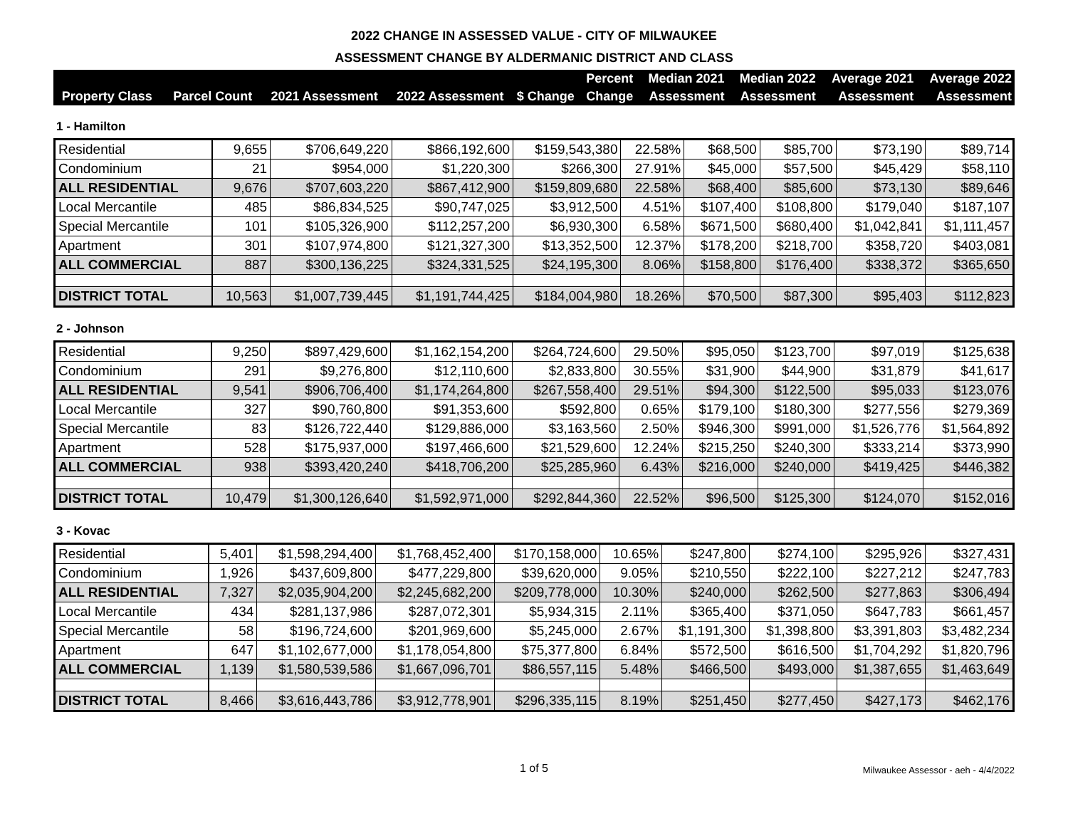2022 CHANGE IN ASSESSED VALUE - CITY OF MILWAUKEE
ASSESSMENT CHANGE BY ALDERMANIC DISTRICT AND CLASS
| | | | | | Percent | Median 2021 | Median 2022 | Average 2021 | Average 2022 |
| --- | --- | --- | --- | --- | --- | --- | --- | --- | --- |
| Property Class | Parcel Count | 2021 Assessment | 2022 Assessment | $ Change | Change | Assessment | Assessment | Assessment | Assessment |
1 - Hamilton
| Residential | 9,655 | $706,649,220 | $866,192,600 | $159,543,380 | 22.58% | $68,500 | $85,700 | $73,190 | $89,714 |
| Condominium | 21 | $954,000 | $1,220,300 | $266,300 | 27.91% | $45,000 | $57,500 | $45,429 | $58,110 |
| ALL RESIDENTIAL | 9,676 | $707,603,220 | $867,412,900 | $159,809,680 | 22.58% | $68,400 | $85,600 | $73,130 | $89,646 |
| Local Mercantile | 485 | $86,834,525 | $90,747,025 | $3,912,500 | 4.51% | $107,400 | $108,800 | $179,040 | $187,107 |
| Special Mercantile | 101 | $105,326,900 | $112,257,200 | $6,930,300 | 6.58% | $671,500 | $680,400 | $1,042,841 | $1,111,457 |
| Apartment | 301 | $107,974,800 | $121,327,300 | $13,352,500 | 12.37% | $178,200 | $218,700 | $358,720 | $403,081 |
| ALL COMMERCIAL | 887 | $300,136,225 | $324,331,525 | $24,195,300 | 8.06% | $158,800 | $176,400 | $338,372 | $365,650 |
| DISTRICT TOTAL | 10,563 | $1,007,739,445 | $1,191,744,425 | $184,004,980 | 18.26% | $70,500 | $87,300 | $95,403 | $112,823 |
2 - Johnson
| Residential | 9,250 | $897,429,600 | $1,162,154,200 | $264,724,600 | 29.50% | $95,050 | $123,700 | $97,019 | $125,638 |
| Condominium | 291 | $9,276,800 | $12,110,600 | $2,833,800 | 30.55% | $31,900 | $44,900 | $31,879 | $41,617 |
| ALL RESIDENTIAL | 9,541 | $906,706,400 | $1,174,264,800 | $267,558,400 | 29.51% | $94,300 | $122,500 | $95,033 | $123,076 |
| Local Mercantile | 327 | $90,760,800 | $91,353,600 | $592,800 | 0.65% | $179,100 | $180,300 | $277,556 | $279,369 |
| Special Mercantile | 83 | $126,722,440 | $129,886,000 | $3,163,560 | 2.50% | $946,300 | $991,000 | $1,526,776 | $1,564,892 |
| Apartment | 528 | $175,937,000 | $197,466,600 | $21,529,600 | 12.24% | $215,250 | $240,300 | $333,214 | $373,990 |
| ALL COMMERCIAL | 938 | $393,420,240 | $418,706,200 | $25,285,960 | 6.43% | $216,000 | $240,000 | $419,425 | $446,382 |
| DISTRICT TOTAL | 10,479 | $1,300,126,640 | $1,592,971,000 | $292,844,360 | 22.52% | $96,500 | $125,300 | $124,070 | $152,016 |
3 - Kovac
| Residential | 5,401 | $1,598,294,400 | $1,768,452,400 | $170,158,000 | 10.65% | $247,800 | $274,100 | $295,926 | $327,431 |
| Condominium | 1,926 | $437,609,800 | $477,229,800 | $39,620,000 | 9.05% | $210,550 | $222,100 | $227,212 | $247,783 |
| ALL RESIDENTIAL | 7,327 | $2,035,904,200 | $2,245,682,200 | $209,778,000 | 10.30% | $240,000 | $262,500 | $277,863 | $306,494 |
| Local Mercantile | 434 | $281,137,986 | $287,072,301 | $5,934,315 | 2.11% | $365,400 | $371,050 | $647,783 | $661,457 |
| Special Mercantile | 58 | $196,724,600 | $201,969,600 | $5,245,000 | 2.67% | $1,191,300 | $1,398,800 | $3,391,803 | $3,482,234 |
| Apartment | 647 | $1,102,677,000 | $1,178,054,800 | $75,377,800 | 6.84% | $572,500 | $616,500 | $1,704,292 | $1,820,796 |
| ALL COMMERCIAL | 1,139 | $1,580,539,586 | $1,667,096,701 | $86,557,115 | 5.48% | $466,500 | $493,000 | $1,387,655 | $1,463,649 |
| DISTRICT TOTAL | 8,466 | $3,616,443,786 | $3,912,778,901 | $296,335,115 | 8.19% | $251,450 | $277,450 | $427,173 | $462,176 |
1 of 5
Milwaukee Assessor - aeh - 4/4/2022